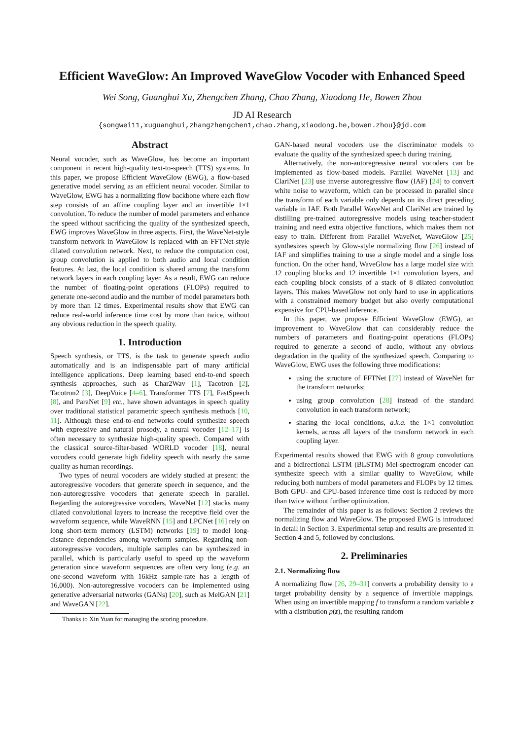Efficient WaveGlow: An Improved WaveGlow Vocoder with Enhanced Speed
Wei Song, Guanghui Xu, Zhengchen Zhang, Chao Zhang, Xiaodong He, Bowen Zhou
JD AI Research
{songwei11,xuguanghui,zhangzhengchen1,chao.zhang,xiaodong.he,bowen.zhou}@jd.com
Abstract
Neural vocoder, such as WaveGlow, has become an important component in recent high-quality text-to-speech (TTS) systems. In this paper, we propose Efficient WaveGlow (EWG), a flow-based generative model serving as an efficient neural vocoder. Similar to WaveGlow, EWG has a normalizing flow backbone where each flow step consists of an affine coupling layer and an invertible 1×1 convolution. To reduce the number of model parameters and enhance the speed without sacrificing the quality of the synthesized speech, EWG improves WaveGlow in three aspects. First, the WaveNet-style transform network in WaveGlow is replaced with an FFTNet-style dilated convolution network. Next, to reduce the computation cost, group convolution is applied to both audio and local condition features. At last, the local condition is shared among the transform network layers in each coupling layer. As a result, EWG can reduce the number of floating-point operations (FLOPs) required to generate one-second audio and the number of model parameters both by more than 12 times. Experimental results show that EWG can reduce real-world inference time cost by more than twice, without any obvious reduction in the speech quality.
1. Introduction
Speech synthesis, or TTS, is the task to generate speech audio automatically and is an indispensable part of many artificial intelligence applications. Deep learning based end-to-end speech synthesis approaches, such as Char2Wav [1], Tacotron [2], Tacotron2 [3], DeepVoice [4–6], Transformer TTS [7], FastSpeech [8], and ParaNet [9] etc., have shown advantages in speech quality over traditional statistical parametric speech synthesis methods [10, 11]. Although these end-to-end networks could synthesize speech with expressive and natural prosody, a neural vocoder [12–17] is often necessary to synthesize high-quality speech. Compared with the classical source-filter-based WORLD vocoder [18], neural vocoders could generate high fidelity speech with nearly the same quality as human recordings.
Two types of neural vocoders are widely studied at present: the autoregressive vocoders that generate speech in sequence, and the non-autoregressive vocoders that generate speech in parallel. Regarding the autoregressive vocoders, WaveNet [12] stacks many dilated convolutional layers to increase the receptive field over the waveform sequence, while WaveRNN [15] and LPCNet [16] rely on long short-term memory (LSTM) networks [19] to model long-distance dependencies among waveform samples. Regarding non-autoregressive vocoders, multiple samples can be synthesized in parallel, which is particularly useful to speed up the waveform generation since waveform sequences are often very long (e.g. an one-second waveform with 16kHz sample-rate has a length of 16,000). Non-autoregressive vocoders can be implemented using generative adversarial networks (GANs) [20], such as MelGAN [21] and WaveGAN [22].
Thanks to Xin Yuan for managing the scoring procedure.
GAN-based neural vocoders use the discriminator models to evaluate the quality of the synthesized speech during training.
Alternatively, the non-autoregressive neural vocoders can be implemented as flow-based models. Parallel WaveNet [13] and ClariNet [23] use inverse autoregressive flow (IAF) [24] to convert white noise to waveform, which can be processed in parallel since the transform of each variable only depends on its direct preceding variable in IAF. Both Parallel WaveNet and ClariNet are trained by distilling pre-trained autoregressive models using teacher-student training and need extra objective functions, which makes them not easy to train. Different from Parallel WaveNet, WaveGlow [25] synthesizes speech by Glow-style normalizing flow [26] instead of IAF and simplifies training to use a single model and a single loss function. On the other hand, WaveGlow has a large model size with 12 coupling blocks and 12 invertible 1×1 convolution layers, and each coupling block consists of a stack of 8 dilated convolution layers. This makes WaveGlow not only hard to use in applications with a constrained memory budget but also overly computational expensive for CPU-based inference.
In this paper, we propose Efficient WaveGlow (EWG), an improvement to WaveGlow that can considerably reduce the numbers of parameters and floating-point operations (FLOPs) required to generate a second of audio, without any obvious degradation in the quality of the synthesized speech. Comparing to WaveGlow, EWG uses the following three modifications:
using the structure of FFTNet [27] instead of WaveNet for the transform networks;
using group convolution [28] instead of the standard convolution in each transform network;
sharing the local conditions, a.k.a. the 1×1 convolution kernels, across all layers of the transform network in each coupling layer.
Experimental results showed that EWG with 8 group convolutions and a bidirectional LSTM (BLSTM) Mel-spectrogram encoder can synthesize speech with a similar quality to WaveGlow, while reducing both numbers of model parameters and FLOPs by 12 times. Both GPU- and CPU-based inference time cost is reduced by more than twice without further optimization.
The remainder of this paper is as follows: Section 2 reviews the normalizing flow and WaveGlow. The proposed EWG is introduced in detail in Section 3. Experimental setup and results are presented in Section 4 and 5, followed by conclusions.
2. Preliminaries
2.1. Normalizing flow
A normalizing flow [26, 29–31] converts a probability density to a target probability density by a sequence of invertible mappings. When using an invertible mapping f to transform a random variable z with a distribution p(z), the resulting random